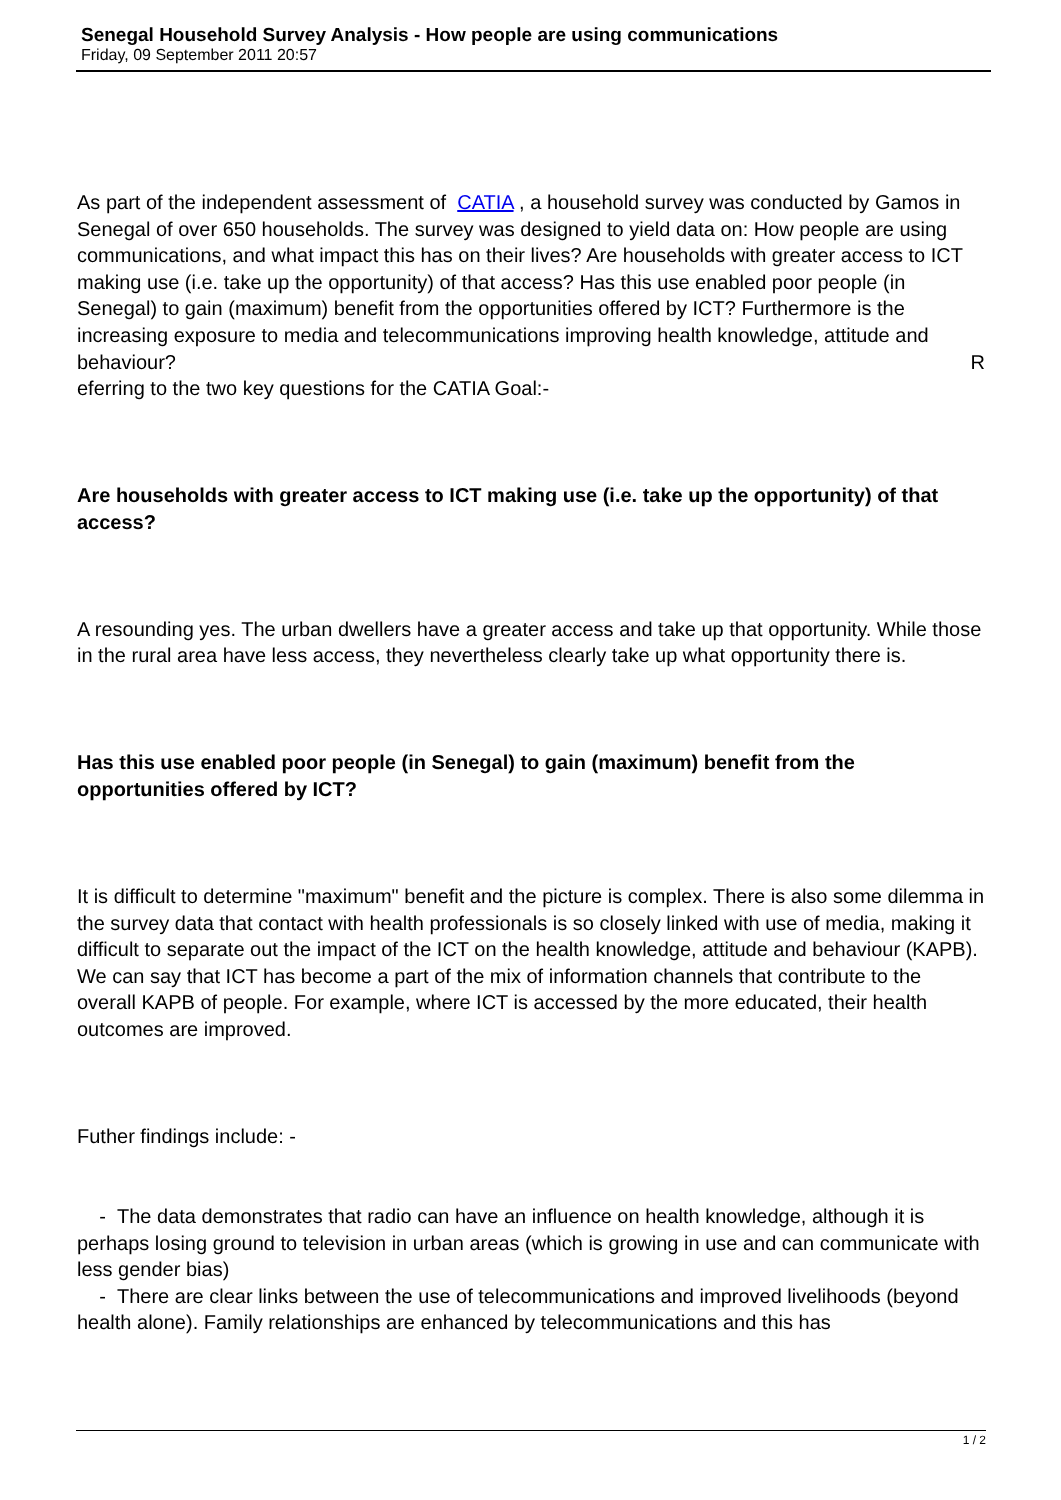Senegal Household Survey Analysis - How people are using communications
Friday, 09 September 2011 20:57
As part of the independent assessment of CATIA , a household survey was conducted by Gamos in Senegal of over 650 households. The survey was designed to yield data on: How people are using communications, and what impact this has on their lives? Are households with greater access to ICT making use (i.e. take up the opportunity) of that access? Has this use enabled poor people (in Senegal) to gain (maximum) benefit from the opportunities offered by ICT? Furthermore is the increasing exposure to media and telecommunications improving health knowledge, attitude and behaviour? R
eferring to the two key questions for the CATIA Goal:-
Are households with greater access to ICT making use (i.e. take up the opportunity) of that access?
A resounding yes. The urban dwellers have a greater access and take up that opportunity. While those in the rural area have less access, they nevertheless clearly take up what opportunity there is.
Has this use enabled poor people (in Senegal) to gain (maximum) benefit from the opportunities offered by ICT?
It is difficult to determine "maximum" benefit and the picture is complex. There is also some dilemma in the survey data that contact with health professionals is so closely linked with use of media, making it difficult to separate out the impact of the ICT on the health knowledge, attitude and behaviour (KAPB). We can say that ICT has become a part of the mix of information channels that contribute to the overall KAPB of people. For example, where ICT is accessed by the more educated, their health outcomes are improved.
Futher findings include: -
- The data demonstrates that radio can have an influence on health knowledge, although it is perhaps losing ground to television in urban areas (which is growing in use and can communicate with less gender bias)
- There are clear links between the use of telecommunications and improved livelihoods (beyond health alone). Family relationships are enhanced by telecommunications and this has
1 / 2